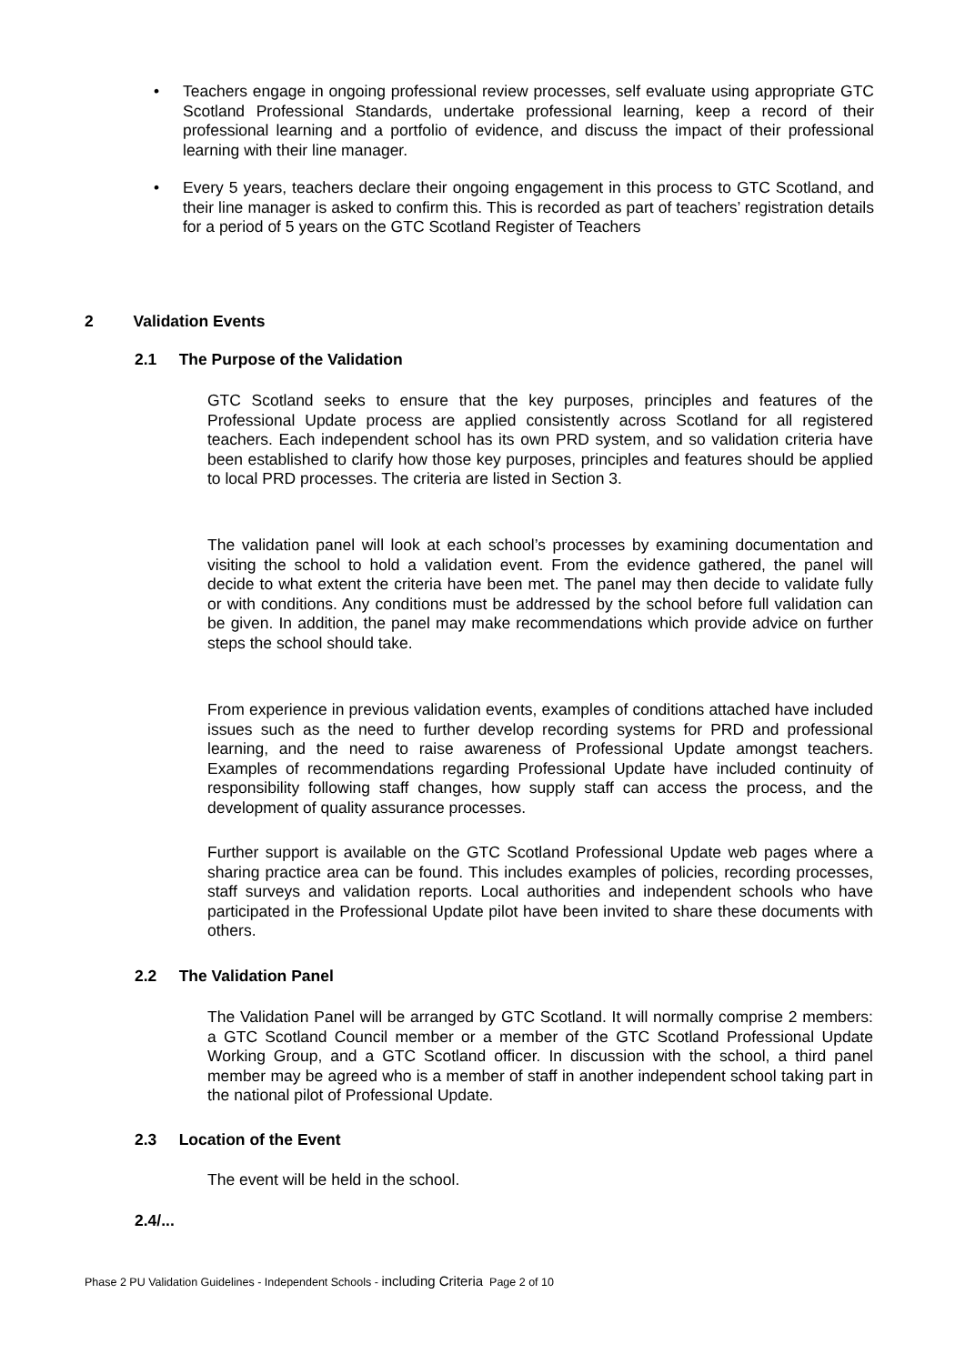• Teachers engage in ongoing professional review processes, self evaluate using appropriate GTC Scotland Professional Standards, undertake professional learning, keep a record of their professional learning and a portfolio of evidence, and discuss the impact of their professional learning with their line manager.
• Every 5 years, teachers declare their ongoing engagement in this process to GTC Scotland, and their line manager is asked to confirm this. This is recorded as part of teachers’ registration details for a period of 5 years on the GTC Scotland Register of Teachers
2 Validation Events
2.1 The Purpose of the Validation
GTC Scotland seeks to ensure that the key purposes, principles and features of the Professional Update process are applied consistently across Scotland for all registered teachers. Each independent school has its own PRD system, and so validation criteria have been established to clarify how those key purposes, principles and features should be applied to local PRD processes. The criteria are listed in Section 3.
The validation panel will look at each school’s processes by examining documentation and visiting the school to hold a validation event. From the evidence gathered, the panel will decide to what extent the criteria have been met. The panel may then decide to validate fully or with conditions. Any conditions must be addressed by the school before full validation can be given. In addition, the panel may make recommendations which provide advice on further steps the school should take.
From experience in previous validation events, examples of conditions attached have included issues such as the need to further develop recording systems for PRD and professional learning, and the need to raise awareness of Professional Update amongst teachers. Examples of recommendations regarding Professional Update have included continuity of responsibility following staff changes, how supply staff can access the process, and the development of quality assurance processes.
Further support is available on the GTC Scotland Professional Update web pages where a sharing practice area can be found. This includes examples of policies, recording processes, staff surveys and validation reports. Local authorities and independent schools who have participated in the Professional Update pilot have been invited to share these documents with others.
2.2 The Validation Panel
The Validation Panel will be arranged by GTC Scotland. It will normally comprise 2 members: a GTC Scotland Council member or a member of the GTC Scotland Professional Update Working Group, and a GTC Scotland officer. In discussion with the school, a third panel member may be agreed who is a member of staff in another independent school taking part in the national pilot of Professional Update.
2.3 Location of the Event
The event will be held in the school.
2.4/...
Phase 2 PU Validation Guidelines - Independent Schools - including Criteria Page 2 of 10